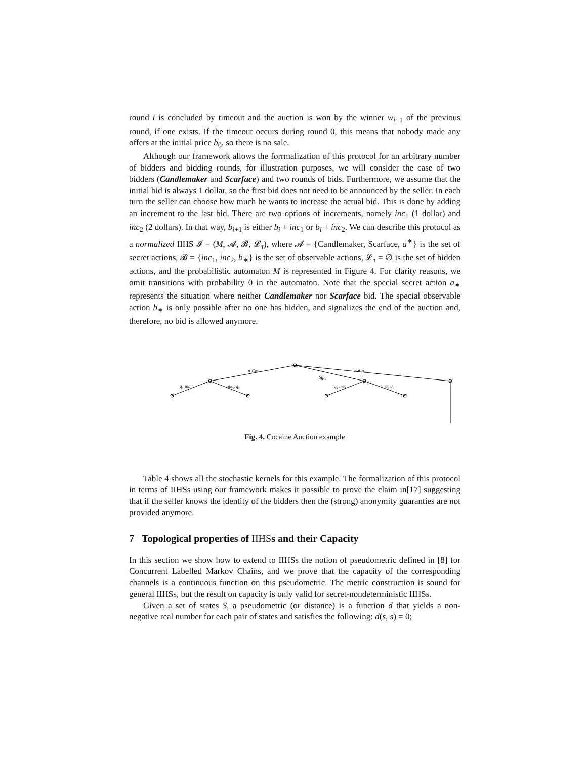round i is concluded by timeout and the auction is won by the winner w<sub>i−1</sub> of the previous round, if one exists. If the timeout occurs during round 0, this means that nobody made any offers at the initial price b<sub>0</sub>, so there is no sale.
Although our framework allows the forrmalization of this protocol for an arbitrary number of bidders and bidding rounds, for illustration purposes, we will consider the case of two bidders (Candlemaker and Scarface) and two rounds of bids. Furthermore, we assume that the initial bid is always 1 dollar, so the first bid does not need to be announced by the seller. In each turn the seller can choose how much he wants to increase the actual bid. This is done by adding an increment to the last bid. There are two options of increments, namely inc<sub>1</sub> (1 dollar) and inc<sub>2</sub> (2 dollars). In that way, b<sub>i+1</sub> is either b<sub>i</sub> + inc<sub>1</sub> or b<sub>i</sub> + inc<sub>2</sub>. We can describe this protocol as a normalized IIHS 𝓘 = (M, 𝓐, 𝓑, 𝓛<sub>τ</sub>), where 𝓐 = {Candlemaker, Scarface, a<sup>∗</sup>} is the set of secret actions, 𝓑 = {inc<sub>1</sub>, inc<sub>2</sub>, b<sub>∗</sub>} is the set of observable actions, 𝓛<sub>τ</sub> = ∅ is the set of hidden actions, and the probabilistic automaton M is represented in Figure 4. For clarity reasons, we omit transitions with probability 0 in the automaton. Note that the special secret action a<sub>∗</sub> represents the situation where neither Candlemaker nor Scarface bid. The special observable action b<sub>∗</sub> is only possible after no one has bidden, and signalizes the end of the auction and, therefore, no bid is allowed anymore.
p₁Cm
a∗ p₃
Sfp₂
q₄ inc₁
inc₂ q₅
q₆ inc₁
inc₂ q₇
Fig. 4. Cocaine Auction example
Table 4 shows all the stochastic kernels for this example. The formalization of this protocol in terms of IIHSs using our framework makes it possible to prove the claim in[17] suggesting that if the seller knows the identity of the bidders then the (strong) anonymity guaranties are not provided anymore.
7 Topological properties of IIHSs and their Capacity
In this section we show how to extend to IIHSs the notion of pseudometric defined in [8] for Concurrent Labelled Markov Chains, and we prove that the capacity of the corresponding channels is a continuous function on this pseudometric. The metric construction is sound for general IIHSs, but the result on capacity is only valid for secret-nondeterministic IIHSs.
Given a set of states S, a pseudometric (or distance) is a function d that yields a non-negative real number for each pair of states and satisfies the following: d(s, s) = 0;